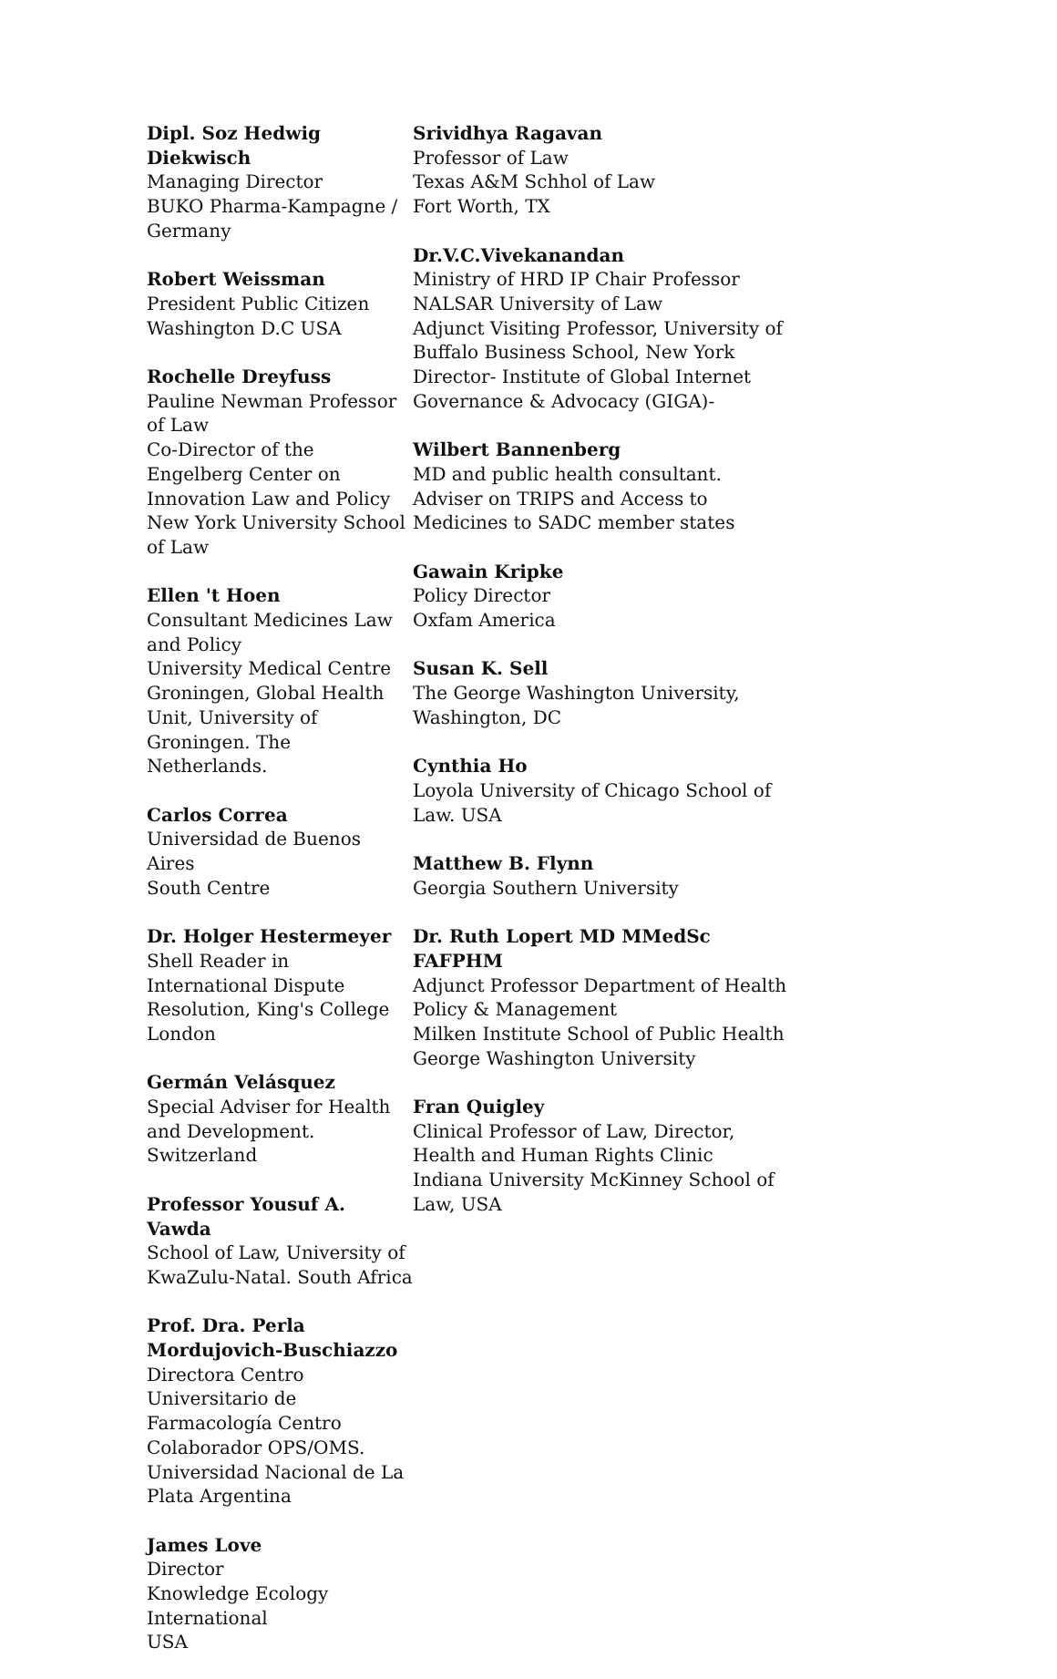Dipl. Soz Hedwig Diekwisch
Managing Director
BUKO Pharma-Kampagne / Germany
Robert Weissman
President Public Citizen
Washington D.C USA
Rochelle Dreyfuss
Pauline Newman Professor of Law
Co-Director of the Engelberg Center on Innovation Law and Policy
New York University School of Law
Ellen 't Hoen
Consultant Medicines Law and Policy
University Medical Centre Groningen, Global Health Unit, University of Groningen. The Netherlands.
Carlos Correa
Universidad de Buenos Aires
South Centre
Dr. Holger Hestermeyer
Shell Reader in International Dispute Resolution, King's College London
Germán Velásquez
Special Adviser for Health and Development. Switzerland
Professor Yousuf A. Vawda
School of Law, University of KwaZulu-Natal. South Africa
Prof. Dra. Perla Mordujovich-Buschiazzo Directora Centro Universitario de Farmacología Centro Colaborador OPS/OMS. Universidad Nacional de La Plata Argentina
James Love
Director
Knowledge Ecology International
USA
Srividhya Ragavan
Professor of Law
Texas A&M Schhol of Law
Fort Worth, TX
Dr.V.C.Vivekanandan
Ministry of HRD IP Chair Professor
NALSAR University of Law
Adjunct Visiting Professor, University of Buffalo Business School, New York
Director- Institute of Global Internet Governance & Advocacy (GIGA)-
Wilbert Bannenberg
MD and public health consultant.
Adviser on TRIPS and Access to Medicines to SADC member states
Gawain Kripke
Policy Director
Oxfam America
Susan K. Sell
The George Washington University, Washington, DC
Cynthia Ho
Loyola University of Chicago School of Law. USA
Matthew B. Flynn
Georgia Southern University
Dr. Ruth Lopert MD MMedSc FAFPHM
Adjunct Professor Department of Health Policy & Management
Milken Institute School of Public Health
George Washington University
Fran Quigley
Clinical Professor of Law, Director, Health and Human Rights Clinic
Indiana University McKinney School of Law, USA